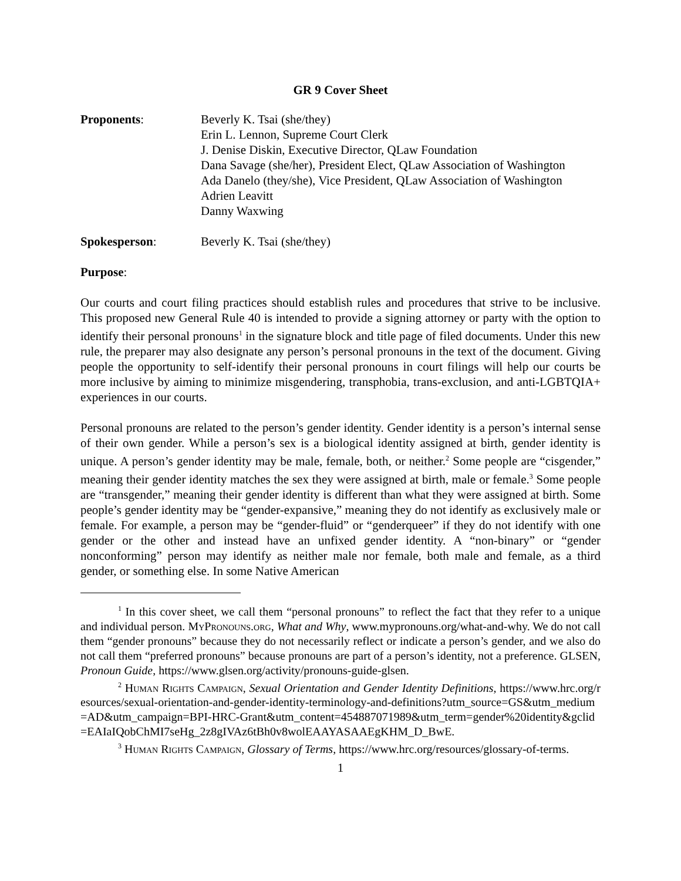GR 9 Cover Sheet
Proponents: Beverly K. Tsai (she/they)
Erin L. Lennon, Supreme Court Clerk
J. Denise Diskin, Executive Director, QLaw Foundation
Dana Savage (she/her), President Elect, QLaw Association of Washington
Ada Danelo (they/she), Vice President, QLaw Association of Washington
Adrien Leavitt
Danny Waxwing
Spokesperson: Beverly K. Tsai (she/they)
Purpose:
Our courts and court filing practices should establish rules and procedures that strive to be inclusive. This proposed new General Rule 40 is intended to provide a signing attorney or party with the option to identify their personal pronouns<sup>1</sup> in the signature block and title page of filed documents. Under this new rule, the preparer may also designate any person’s personal pronouns in the text of the document. Giving people the opportunity to self-identify their personal pronouns in court filings will help our courts be more inclusive by aiming to minimize misgendering, transphobia, trans-exclusion, and anti-LGBTQIA+ experiences in our courts.
Personal pronouns are related to the person’s gender identity. Gender identity is a person’s internal sense of their own gender. While a person’s sex is a biological identity assigned at birth, gender identity is unique. A person’s gender identity may be male, female, both, or neither.<sup>2</sup> Some people are “cisgender,” meaning their gender identity matches the sex they were assigned at birth, male or female.<sup>3</sup> Some people are “transgender,” meaning their gender identity is different than what they were assigned at birth. Some people’s gender identity may be “gender-expansive,” meaning they do not identify as exclusively male or female. For example, a person may be “gender-fluid” or “genderqueer” if they do not identify with one gender or the other and instead have an unfixed gender identity. A “non-binary” or “gender nonconforming” person may identify as neither male nor female, both male and female, as a third gender, or something else. In some Native American
<sup>1</sup> In this cover sheet, we call them “personal pronouns” to reflect the fact that they refer to a unique and individual person. MyPronouns.org, What and Why, www.mypronouns.org/what-and-why. We do not call them “gender pronouns” because they do not necessarily reflect or indicate a person’s gender, and we also do not call them “preferred pronouns” because pronouns are part of a person’s identity, not a preference. GLSEN, Pronoun Guide, https://www.glsen.org/activity/pronouns-guide-glsen.
<sup>2</sup> Human Rights Campaign, Sexual Orientation and Gender Identity Definitions, https://www.hrc.org/resources/sexual-orientation-and-gender-identity-terminology-and-definitions?utm_source=GS&utm_medium=AD&utm_campaign=BPI-HRC-Grant&utm_content=454887071989&utm_term=gender%20identity&gclid=EAIaIQobChMI7seHg_2z8gIVAz6tBh0v8wolEAAYASAAEgKHM_D_BwE.
<sup>3</sup> Human Rights Campaign, Glossary of Terms, https://www.hrc.org/resources/glossary-of-terms.
1